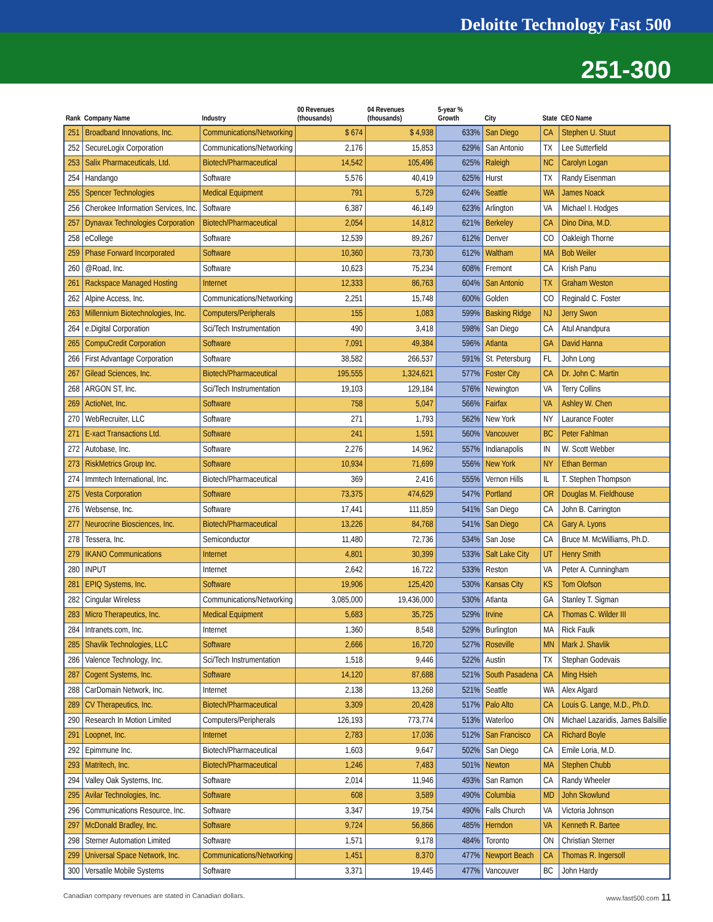Deloitte Technology Fast 500
251-300
| Rank | Company Name | Industry | 00 Revenues (thousands) | 04 Revenues (thousands) | 5-year % Growth | City | State | CEO Name |
| --- | --- | --- | --- | --- | --- | --- | --- | --- |
| 251 | Broadband Innovations, Inc. | Communications/Networking | $ 674 | $ 4,938 | 633% | San Diego | CA | Stephen U. Stuut |
| 252 | SecureLogix Corporation | Communications/Networking | 2,176 | 15,853 | 629% | San Antonio | TX | Lee Sutterfield |
| 253 | Salix Pharmaceuticals, Ltd. | Biotech/Pharmaceutical | 14,542 | 105,496 | 625% | Raleigh | NC | Carolyn Logan |
| 254 | Handango | Software | 5,576 | 40,419 | 625% | Hurst | TX | Randy Eisenman |
| 255 | Spencer Technologies | Medical Equipment | 791 | 5,729 | 624% | Seattle | WA | James Noack |
| 256 | Cherokee Information Services, Inc. | Software | 6,387 | 46,149 | 623% | Arlington | VA | Michael I. Hodges |
| 257 | Dynavax Technologies Corporation | Biotech/Pharmaceutical | 2,054 | 14,812 | 621% | Berkeley | CA | Dino Dina, M.D. |
| 258 | eCollege | Software | 12,539 | 89,267 | 612% | Denver | CO | Oakleigh Thorne |
| 259 | Phase Forward Incorporated | Software | 10,360 | 73,730 | 612% | Waltham | MA | Bob Weiler |
| 260 | @Road, Inc. | Software | 10,623 | 75,234 | 608% | Fremont | CA | Krish Panu |
| 261 | Rackspace Managed Hosting | Internet | 12,333 | 86,763 | 604% | San Antonio | TX | Graham Weston |
| 262 | Alpine Access, Inc. | Communications/Networking | 2,251 | 15,748 | 600% | Golden | CO | Reginald C. Foster |
| 263 | Millennium Biotechnologies, Inc. | Computers/Peripherals | 155 | 1,083 | 599% | Basking Ridge | NJ | Jerry Swon |
| 264 | e.Digital Corporation | Sci/Tech Instrumentation | 490 | 3,418 | 598% | San Diego | CA | Atul Anandpura |
| 265 | CompuCredit Corporation | Software | 7,091 | 49,384 | 596% | Atlanta | GA | David Hanna |
| 266 | First Advantage Corporation | Software | 38,582 | 266,537 | 591% | St. Petersburg | FL | John Long |
| 267 | Gilead Sciences, Inc. | Biotech/Pharmaceutical | 195,555 | 1,324,621 | 577% | Foster City | CA | Dr. John C. Martin |
| 268 | ARGON ST, Inc. | Sci/Tech Instrumentation | 19,103 | 129,184 | 576% | Newington | VA | Terry Collins |
| 269 | ActioNet, Inc. | Software | 758 | 5,047 | 566% | Fairfax | VA | Ashley W. Chen |
| 270 | WebRecruiter, LLC | Software | 271 | 1,793 | 562% | New York | NY | Laurance Footer |
| 271 | E-xact Transactions Ltd. | Software | 241 | 1,591 | 560% | Vancouver | BC | Peter Fahlman |
| 272 | Autobase, Inc. | Software | 2,276 | 14,962 | 557% | Indianapolis | IN | W. Scott Webber |
| 273 | RiskMetrics Group Inc. | Software | 10,934 | 71,699 | 556% | New York | NY | Ethan Berman |
| 274 | Immtech International, Inc. | Biotech/Pharmaceutical | 369 | 2,416 | 555% | Vernon Hills | IL | T. Stephen Thompson |
| 275 | Vesta Corporation | Software | 73,375 | 474,629 | 547% | Portland | OR | Douglas M. Fieldhouse |
| 276 | Websense, Inc. | Software | 17,441 | 111,859 | 541% | San Diego | CA | John B. Carrington |
| 277 | Neurocrine Biosciences, Inc. | Biotech/Pharmaceutical | 13,226 | 84,768 | 541% | San Diego | CA | Gary A. Lyons |
| 278 | Tessera, Inc. | Semiconductor | 11,480 | 72,736 | 534% | San Jose | CA | Bruce M. McWilliams, Ph.D. |
| 279 | IKANO Communications | Internet | 4,801 | 30,399 | 533% | Salt Lake City | UT | Henry Smith |
| 280 | INPUT | Internet | 2,642 | 16,722 | 533% | Reston | VA | Peter A. Cunningham |
| 281 | EPIQ Systems, Inc. | Software | 19,906 | 125,420 | 530% | Kansas City | KS | Tom Olofson |
| 282 | Cingular Wireless | Communications/Networking | 3,085,000 | 19,436,000 | 530% | Atlanta | GA | Stanley T. Sigman |
| 283 | Micro Therapeutics, Inc. | Medical Equipment | 5,683 | 35,725 | 529% | Irvine | CA | Thomas C. Wilder III |
| 284 | Intranets.com, Inc. | Internet | 1,360 | 8,548 | 529% | Burlington | MA | Rick Faulk |
| 285 | Shavlik Technologies, LLC | Software | 2,666 | 16,720 | 527% | Roseville | MN | Mark J. Shavlik |
| 286 | Valence Technology, Inc. | Sci/Tech Instrumentation | 1,518 | 9,446 | 522% | Austin | TX | Stephan Godevais |
| 287 | Cogent Systems, Inc. | Software | 14,120 | 87,688 | 521% | South Pasadena | CA | Ming Hsieh |
| 288 | CarDomain Network, Inc. | Internet | 2,138 | 13,268 | 521% | Seattle | WA | Alex Algard |
| 289 | CV Therapeutics, Inc. | Biotech/Pharmaceutical | 3,309 | 20,428 | 517% | Palo Alto | CA | Louis G. Lange, M.D., Ph.D. |
| 290 | Research In Motion Limited | Computers/Peripherals | 126,193 | 773,774 | 513% | Waterloo | ON | Michael Lazaridis, James Balsillie |
| 291 | Loopnet, Inc. | Internet | 2,783 | 17,036 | 512% | San Francisco | CA | Richard Boyle |
| 292 | Epimmune Inc. | Biotech/Pharmaceutical | 1,603 | 9,647 | 502% | San Diego | CA | Emile Loria, M.D. |
| 293 | Matritech, Inc. | Biotech/Pharmaceutical | 1,246 | 7,483 | 501% | Newton | MA | Stephen Chubb |
| 294 | Valley Oak Systems, Inc. | Software | 2,014 | 11,946 | 493% | San Ramon | CA | Randy Wheeler |
| 295 | Avilar Technologies, Inc. | Software | 608 | 3,589 | 490% | Columbia | MD | John Skowlund |
| 296 | Communications Resource, Inc. | Software | 3,347 | 19,754 | 490% | Falls Church | VA | Victoria Johnson |
| 297 | McDonald Bradley, Inc. | Software | 9,724 | 56,866 | 485% | Herndon | VA | Kenneth R. Bartee |
| 298 | Sterner Automation Limited | Software | 1,571 | 9,178 | 484% | Toronto | ON | Christian Sterner |
| 299 | Universal Space Network, Inc. | Communications/Networking | 1,451 | 8,370 | 477% | Newport Beach | CA | Thomas R. Ingersoll |
| 300 | Versatile Mobile Systems | Software | 3,371 | 19,445 | 477% | Vancouver | BC | John Hardy |
Canadian company revenues are stated in Canadian dollars. www.fast500.com 11